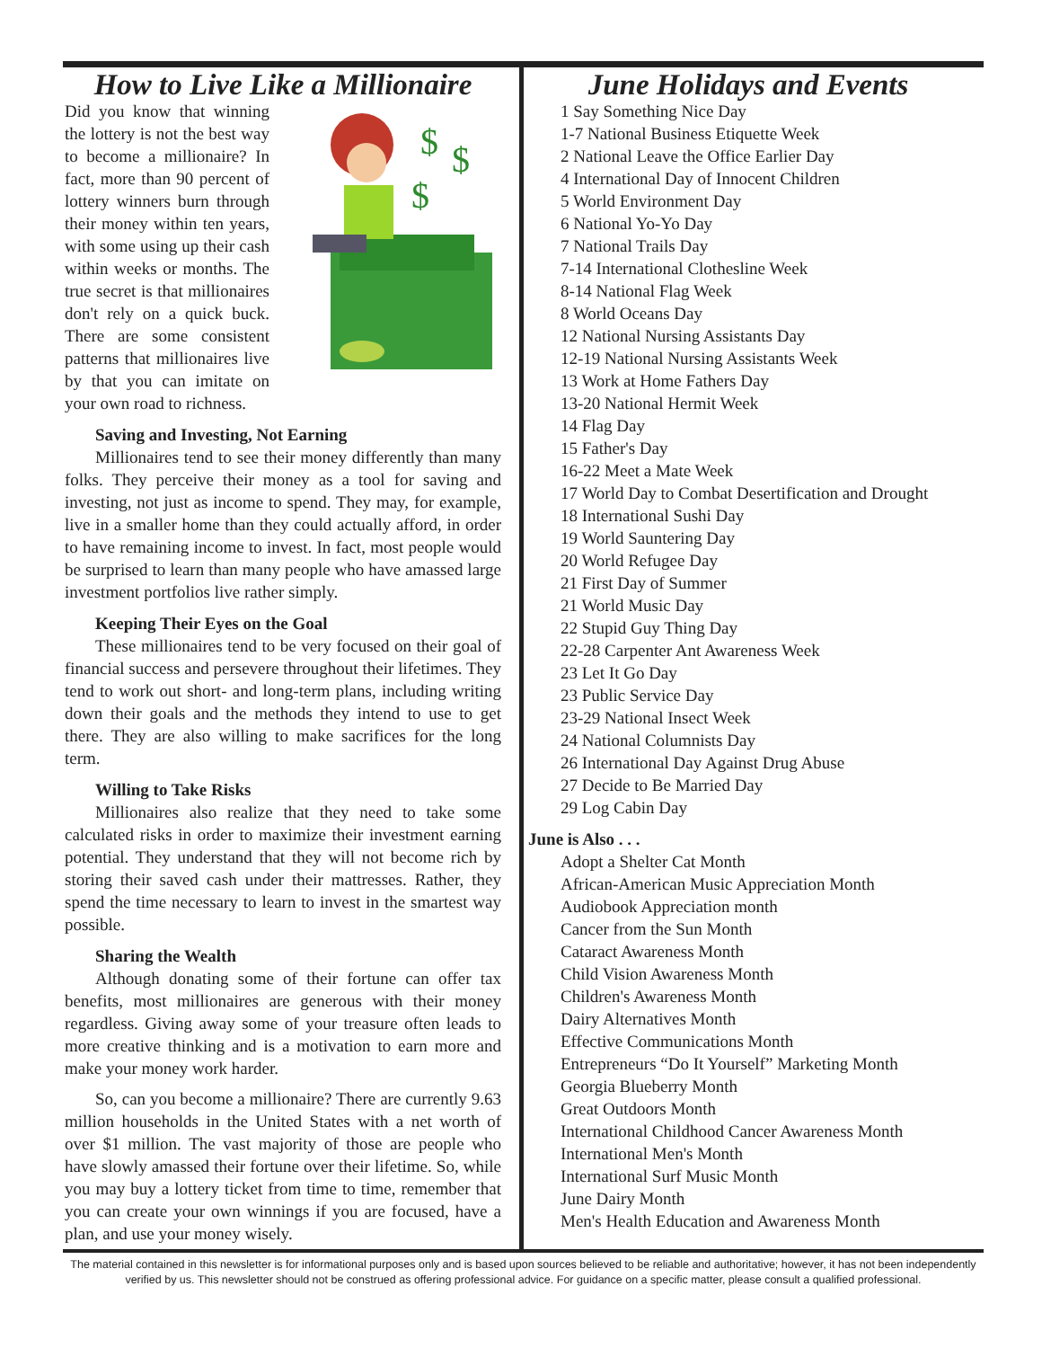How to Live Like a Millionaire
$
$
$
Did you know that winning the lottery is not the best way to become a millionaire? In fact, more than 90 percent of lottery winners burn through their money within ten years, with some using up their cash within weeks or months. The true secret is that millionaires don't rely on a quick buck. There are some consistent patterns that millionaires live by that you can imitate on your own road to richness.
Saving and Investing, Not Earning
Millionaires tend to see their money differently than many folks. They perceive their money as a tool for saving and investing, not just as income to spend. They may, for example, live in a smaller home than they could actually afford, in order to have remaining income to invest. In fact, most people would be surprised to learn than many people who have amassed large investment portfolios live rather simply.
Keeping Their Eyes on the Goal
These millionaires tend to be very focused on their goal of financial success and persevere throughout their lifetimes. They tend to work out short- and long-term plans, including writing down their goals and the methods they intend to use to get there. They are also willing to make sacrifices for the long term.
Willing to Take Risks
Millionaires also realize that they need to take some calculated risks in order to maximize their investment earning potential. They understand that they will not become rich by storing their saved cash under their mattresses. Rather, they spend the time necessary to learn to invest in the smartest way possible.
Sharing the Wealth
Although donating some of their fortune can offer tax benefits, most millionaires are generous with their money regardless. Giving away some of your treasure often leads to more creative thinking and is a motivation to earn more and make your money work harder.
So, can you become a millionaire? There are currently 9.63 million households in the United States with a net worth of over $1 million. The vast majority of those are people who have slowly amassed their fortune over their lifetime. So, while you may buy a lottery ticket from time to time, remember that you can create your own winnings if you are focused, have a plan, and use your money wisely.
June Holidays and Events
1 Say Something Nice Day
1-7 National Business Etiquette Week
2 National Leave the Office Earlier Day
4 International Day of Innocent Children
5 World Environment Day
6 National Yo-Yo Day
7 National Trails Day
7-14 International Clothesline Week
8-14 National Flag Week
8 World Oceans Day
12 National Nursing Assistants Day
12-19 National Nursing Assistants Week
13 Work at Home Fathers Day
13-20 National Hermit Week
14 Flag Day
15 Father's Day
16-22 Meet a Mate Week
17 World Day to Combat Desertification and Drought
18 International Sushi Day
19 World Sauntering Day
20 World Refugee Day
21 First Day of Summer
21 World Music Day
22 Stupid Guy Thing Day
22-28 Carpenter Ant Awareness Week
23 Let It Go Day
23 Public Service Day
23-29 National Insect Week
24 National Columnists Day
26 International Day Against Drug Abuse
27 Decide to Be Married Day
29 Log Cabin Day
June is Also . . .
Adopt a Shelter Cat Month
African-American Music Appreciation Month
Audiobook Appreciation month
Cancer from the Sun Month
Cataract Awareness Month
Child Vision Awareness Month
Children's Awareness Month
Dairy Alternatives Month
Effective Communications Month
Entrepreneurs “Do It Yourself” Marketing Month
Georgia Blueberry Month
Great Outdoors Month
International Childhood Cancer Awareness Month
International Men's Month
International Surf Music Month
June Dairy Month
Men's Health Education and Awareness Month
The material contained in this newsletter is for informational purposes only and is based upon sources believed to be reliable and authoritative; however, it has not been independently verified by us. This newsletter should not be construed as offering professional advice. For guidance on a specific matter, please consult a qualified professional.